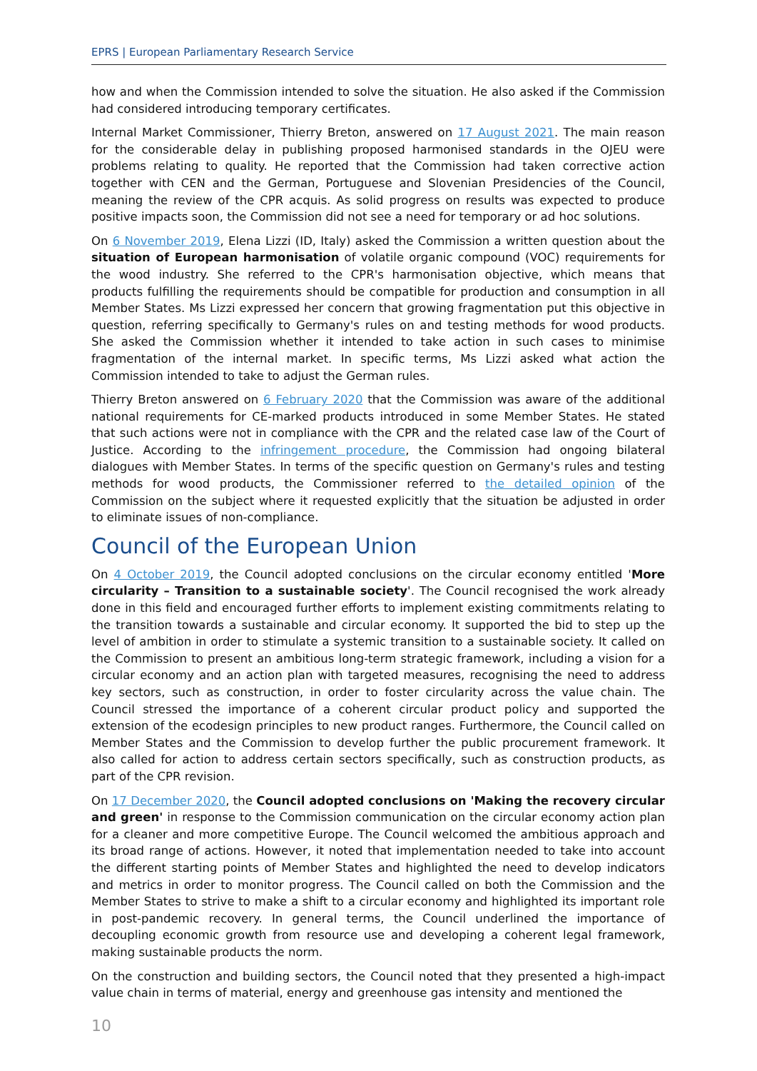EPRS | European Parliamentary Research Service
how and when the Commission intended to solve the situation. He also asked if the Commission had considered introducing temporary certificates.
Internal Market Commissioner, Thierry Breton, answered on 17 August 2021. The main reason for the considerable delay in publishing proposed harmonised standards in the OJEU were problems relating to quality. He reported that the Commission had taken corrective action together with CEN and the German, Portuguese and Slovenian Presidencies of the Council, meaning the review of the CPR acquis. As solid progress on results was expected to produce positive impacts soon, the Commission did not see a need for temporary or ad hoc solutions.
On 6 November 2019, Elena Lizzi (ID, Italy) asked the Commission a written question about the situation of European harmonisation of volatile organic compound (VOC) requirements for the wood industry. She referred to the CPR's harmonisation objective, which means that products fulfilling the requirements should be compatible for production and consumption in all Member States. Ms Lizzi expressed her concern that growing fragmentation put this objective in question, referring specifically to Germany's rules on and testing methods for wood products. She asked the Commission whether it intended to take action in such cases to minimise fragmentation of the internal market. In specific terms, Ms Lizzi asked what action the Commission intended to take to adjust the German rules.
Thierry Breton answered on 6 February 2020 that the Commission was aware of the additional national requirements for CE-marked products introduced in some Member States. He stated that such actions were not in compliance with the CPR and the related case law of the Court of Justice. According to the infringement procedure, the Commission had ongoing bilateral dialogues with Member States. In terms of the specific question on Germany's rules and testing methods for wood products, the Commissioner referred to the detailed opinion of the Commission on the subject where it requested explicitly that the situation be adjusted in order to eliminate issues of non-compliance.
Council of the European Union
On 4 October 2019, the Council adopted conclusions on the circular economy entitled 'More circularity – Transition to a sustainable society'. The Council recognised the work already done in this field and encouraged further efforts to implement existing commitments relating to the transition towards a sustainable and circular economy. It supported the bid to step up the level of ambition in order to stimulate a systemic transition to a sustainable society. It called on the Commission to present an ambitious long-term strategic framework, including a vision for a circular economy and an action plan with targeted measures, recognising the need to address key sectors, such as construction, in order to foster circularity across the value chain. The Council stressed the importance of a coherent circular product policy and supported the extension of the ecodesign principles to new product ranges. Furthermore, the Council called on Member States and the Commission to develop further the public procurement framework. It also called for action to address certain sectors specifically, such as construction products, as part of the CPR revision.
On 17 December 2020, the Council adopted conclusions on 'Making the recovery circular and green' in response to the Commission communication on the circular economy action plan for a cleaner and more competitive Europe. The Council welcomed the ambitious approach and its broad range of actions. However, it noted that implementation needed to take into account the different starting points of Member States and highlighted the need to develop indicators and metrics in order to monitor progress. The Council called on both the Commission and the Member States to strive to make a shift to a circular economy and highlighted its important role in post-pandemic recovery. In general terms, the Council underlined the importance of decoupling economic growth from resource use and developing a coherent legal framework, making sustainable products the norm.
On the construction and building sectors, the Council noted that they presented a high-impact value chain in terms of material, energy and greenhouse gas intensity and mentioned the
10